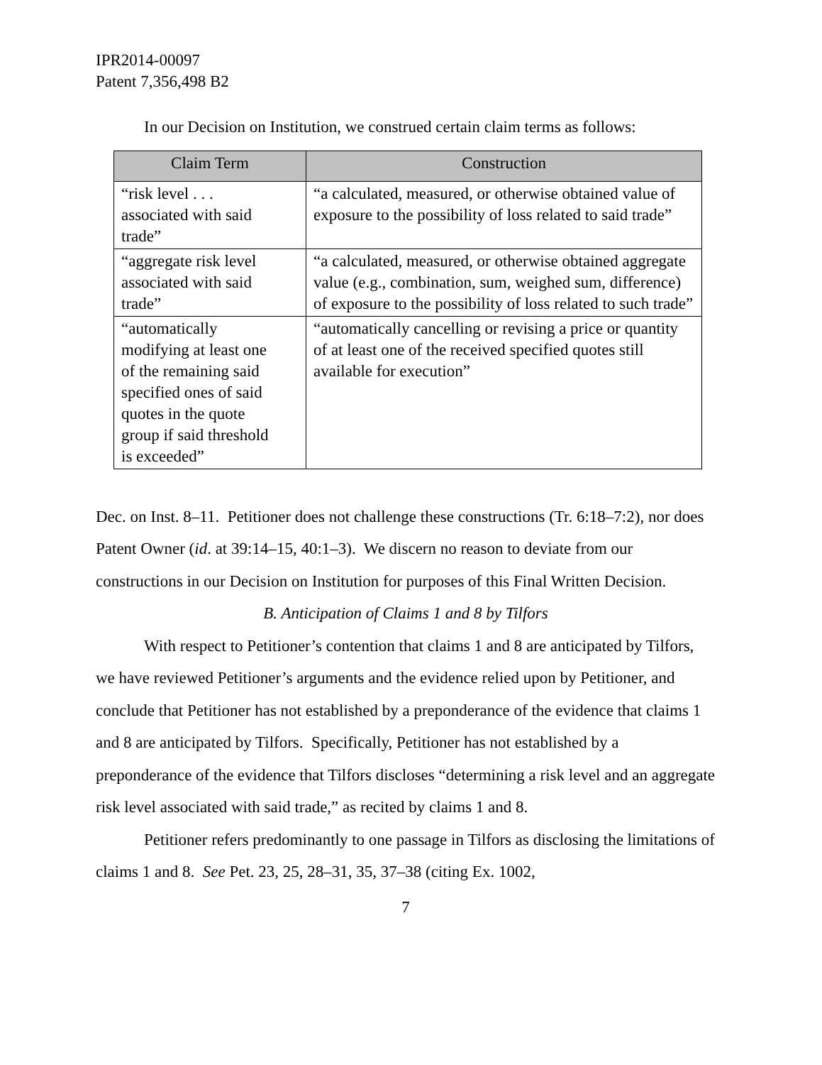IPR2014-00097
Patent 7,356,498 B2
In our Decision on Institution, we construed certain claim terms as follows:
| Claim Term | Construction |
| --- | --- |
| “risk level . . . associated with said trade” | “a calculated, measured, or otherwise obtained value of exposure to the possibility of loss related to said trade” |
| “aggregate risk level associated with said trade” | “a calculated, measured, or otherwise obtained aggregate value (e.g., combination, sum, weighed sum, difference) of exposure to the possibility of loss related to such trade” |
| “automatically modifying at least one of the remaining said specified ones of said quotes in the quote group if said threshold is exceeded” | “automatically cancelling or revising a price or quantity of at least one of the received specified quotes still available for execution” |
Dec. on Inst. 8–11. Petitioner does not challenge these constructions (Tr. 6:18–7:2), nor does Patent Owner (id. at 39:14–15, 40:1–3). We discern no reason to deviate from our constructions in our Decision on Institution for purposes of this Final Written Decision.
B. Anticipation of Claims 1 and 8 by Tilfors
With respect to Petitioner’s contention that claims 1 and 8 are anticipated by Tilfors, we have reviewed Petitioner’s arguments and the evidence relied upon by Petitioner, and conclude that Petitioner has not established by a preponderance of the evidence that claims 1 and 8 are anticipated by Tilfors. Specifically, Petitioner has not established by a preponderance of the evidence that Tilfors discloses “determining a risk level and an aggregate risk level associated with said trade,” as recited by claims 1 and 8.
Petitioner refers predominantly to one passage in Tilfors as disclosing the limitations of claims 1 and 8. See Pet. 23, 25, 28–31, 35, 37–38 (citing Ex. 1002,
7